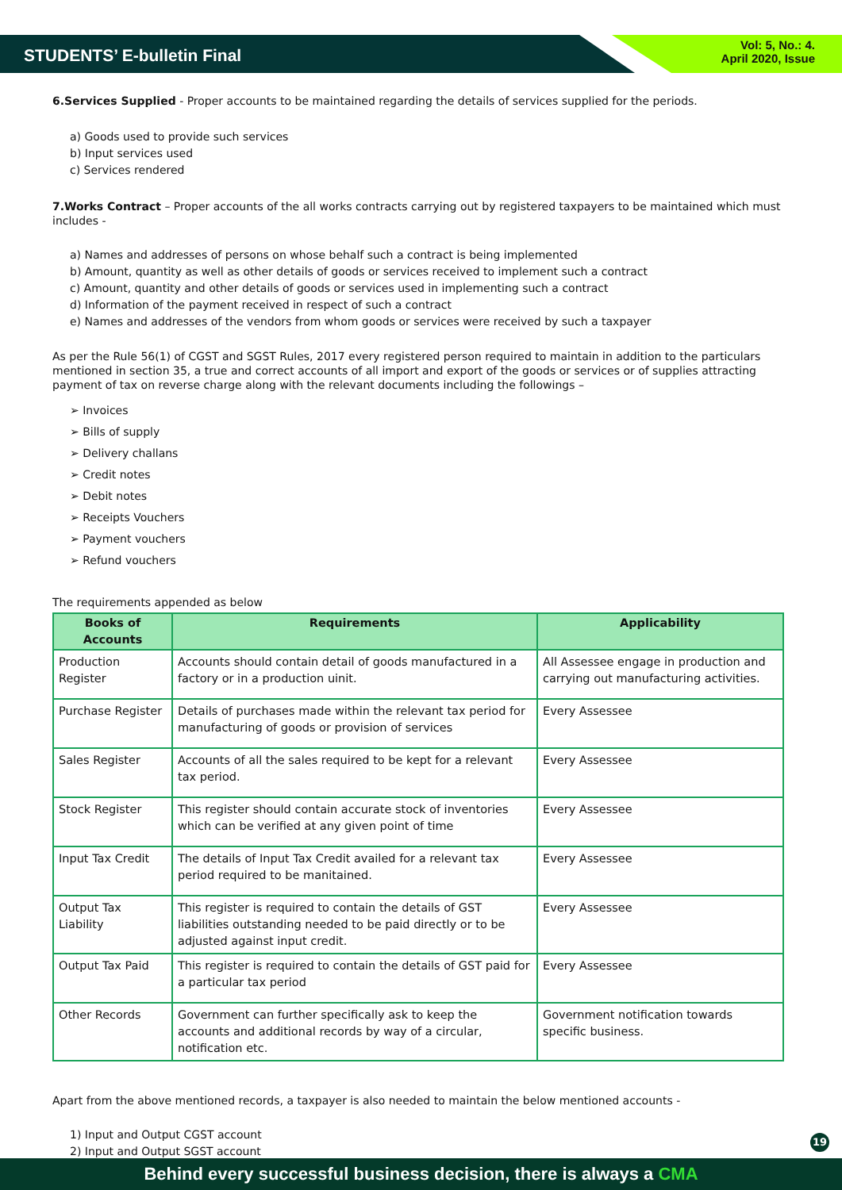STUDENTS’ E-bulletin Final
Vol: 5, No.: 4.
April 2020, Issue
6.Services Supplied - Proper accounts to be maintained regarding the details of services supplied for the periods.
a) Goods used to provide such services
b) Input services used
c) Services rendered
7.Works Contract – Proper accounts of the all works contracts carrying out by registered taxpayers to be maintained which must includes -
a) Names and addresses of persons on whose behalf such a contract is being implemented
b) Amount, quantity as well as other details of goods or services received to implement such a contract
c) Amount, quantity and other details of goods or services used in implementing such a contract
d) Information of the payment received in respect of such a contract
e) Names and addresses of the vendors from whom goods or services were received by such a taxpayer
As per the Rule 56(1) of CGST and SGST Rules, 2017 every registered person required to maintain in addition to the particulars mentioned in section 35, a true and correct accounts of all import and export of the goods or services or of supplies attracting payment of tax on reverse charge along with the relevant documents including the followings –
➢ Invoices
➢ Bills of supply
➢ Delivery challans
➢ Credit notes
➢ Debit notes
➢ Receipts Vouchers
➢ Payment vouchers
➢ Refund vouchers
The requirements appended as below
| Books of Accounts | Requirements | Applicability |
| --- | --- | --- |
| Production Register | Accounts should contain detail of goods manufactured in a factory or in a production uinit. | All Assessee engage in production and carrying out manufacturing activities. |
| Purchase Register | Details of purchases made within the relevant tax period for manufacturing of goods or provision of services | Every Assessee |
| Sales Register | Accounts of all the sales required to be kept for a relevant tax period. | Every Assessee |
| Stock Register | This register should contain accurate stock of inventories which can be verified at any given point of time | Every Assessee |
| Input Tax Credit | The details of Input Tax Credit availed for a relevant tax period required to be manitained. | Every Assessee |
| Output Tax Liability | This register is required to contain the details of GST liabilities outstanding needed to be paid directly or to be adjusted against input credit. | Every Assessee |
| Output Tax Paid | This register is required to contain the details of GST paid for a particular tax period | Every Assessee |
| Other Records | Government can further specifically ask to keep the accounts and additional records by way of a circular, notification etc. | Government notification towards specific business. |
Apart from the above mentioned records, a taxpayer is also needed to maintain the below mentioned accounts -
1) Input and Output CGST account
2) Input and Output SGST account
19
Behind every successful business decision, there is always a CMA